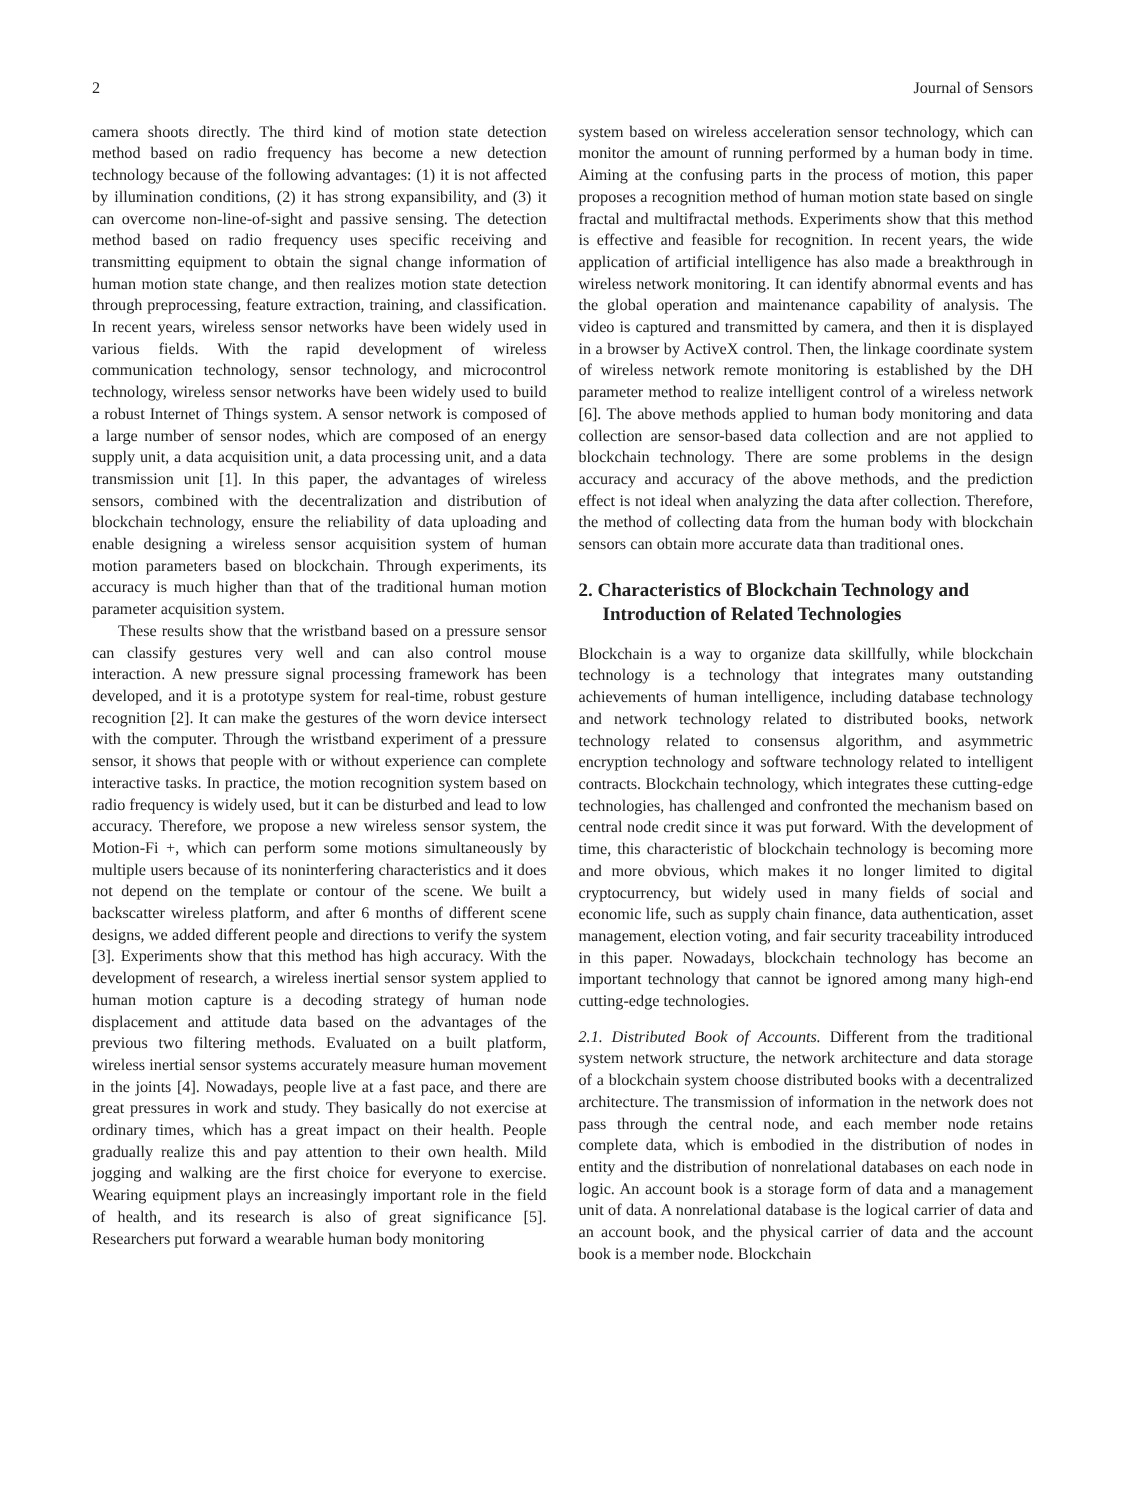2 Journal of Sensors
camera shoots directly. The third kind of motion state detection method based on radio frequency has become a new detection technology because of the following advantages: (1) it is not affected by illumination conditions, (2) it has strong expansibility, and (3) it can overcome non-line-of-sight and passive sensing. The detection method based on radio frequency uses specific receiving and transmitting equipment to obtain the signal change information of human motion state change, and then realizes motion state detection through preprocessing, feature extraction, training, and classification. In recent years, wireless sensor networks have been widely used in various fields. With the rapid development of wireless communication technology, sensor technology, and microcontrol technology, wireless sensor networks have been widely used to build a robust Internet of Things system. A sensor network is composed of a large number of sensor nodes, which are composed of an energy supply unit, a data acquisition unit, a data processing unit, and a data transmission unit [1]. In this paper, the advantages of wireless sensors, combined with the decentralization and distribution of blockchain technology, ensure the reliability of data uploading and enable designing a wireless sensor acquisition system of human motion parameters based on blockchain. Through experiments, its accuracy is much higher than that of the traditional human motion parameter acquisition system.
These results show that the wristband based on a pressure sensor can classify gestures very well and can also control mouse interaction. A new pressure signal processing framework has been developed, and it is a prototype system for real-time, robust gesture recognition [2]. It can make the gestures of the worn device intersect with the computer. Through the wristband experiment of a pressure sensor, it shows that people with or without experience can complete interactive tasks. In practice, the motion recognition system based on radio frequency is widely used, but it can be disturbed and lead to low accuracy. Therefore, we propose a new wireless sensor system, the Motion-Fi +, which can perform some motions simultaneously by multiple users because of its noninterfering characteristics and it does not depend on the template or contour of the scene. We built a backscatter wireless platform, and after 6 months of different scene designs, we added different people and directions to verify the system [3]. Experiments show that this method has high accuracy. With the development of research, a wireless inertial sensor system applied to human motion capture is a decoding strategy of human node displacement and attitude data based on the advantages of the previous two filtering methods. Evaluated on a built platform, wireless inertial sensor systems accurately measure human movement in the joints [4]. Nowadays, people live at a fast pace, and there are great pressures in work and study. They basically do not exercise at ordinary times, which has a great impact on their health. People gradually realize this and pay attention to their own health. Mild jogging and walking are the first choice for everyone to exercise. Wearing equipment plays an increasingly important role in the field of health, and its research is also of great significance [5]. Researchers put forward a wearable human body monitoring
system based on wireless acceleration sensor technology, which can monitor the amount of running performed by a human body in time. Aiming at the confusing parts in the process of motion, this paper proposes a recognition method of human motion state based on single fractal and multifractal methods. Experiments show that this method is effective and feasible for recognition. In recent years, the wide application of artificial intelligence has also made a breakthrough in wireless network monitoring. It can identify abnormal events and has the global operation and maintenance capability of analysis. The video is captured and transmitted by camera, and then it is displayed in a browser by ActiveX control. Then, the linkage coordinate system of wireless network remote monitoring is established by the DH parameter method to realize intelligent control of a wireless network [6]. The above methods applied to human body monitoring and data collection are sensor-based data collection and are not applied to blockchain technology. There are some problems in the design accuracy and accuracy of the above methods, and the prediction effect is not ideal when analyzing the data after collection. Therefore, the method of collecting data from the human body with blockchain sensors can obtain more accurate data than traditional ones.
2. Characteristics of Blockchain Technology and Introduction of Related Technologies
Blockchain is a way to organize data skillfully, while blockchain technology is a technology that integrates many outstanding achievements of human intelligence, including database technology and network technology related to distributed books, network technology related to consensus algorithm, and asymmetric encryption technology and software technology related to intelligent contracts. Blockchain technology, which integrates these cutting-edge technologies, has challenged and confronted the mechanism based on central node credit since it was put forward. With the development of time, this characteristic of blockchain technology is becoming more and more obvious, which makes it no longer limited to digital cryptocurrency, but widely used in many fields of social and economic life, such as supply chain finance, data authentication, asset management, election voting, and fair security traceability introduced in this paper. Nowadays, blockchain technology has become an important technology that cannot be ignored among many high-end cutting-edge technologies.
2.1. Distributed Book of Accounts. Different from the traditional system network structure, the network architecture and data storage of a blockchain system choose distributed books with a decentralized architecture. The transmission of information in the network does not pass through the central node, and each member node retains complete data, which is embodied in the distribution of nodes in entity and the distribution of nonrelational databases on each node in logic. An account book is a storage form of data and a management unit of data. A nonrelational database is the logical carrier of data and an account book, and the physical carrier of data and the account book is a member node. Blockchain